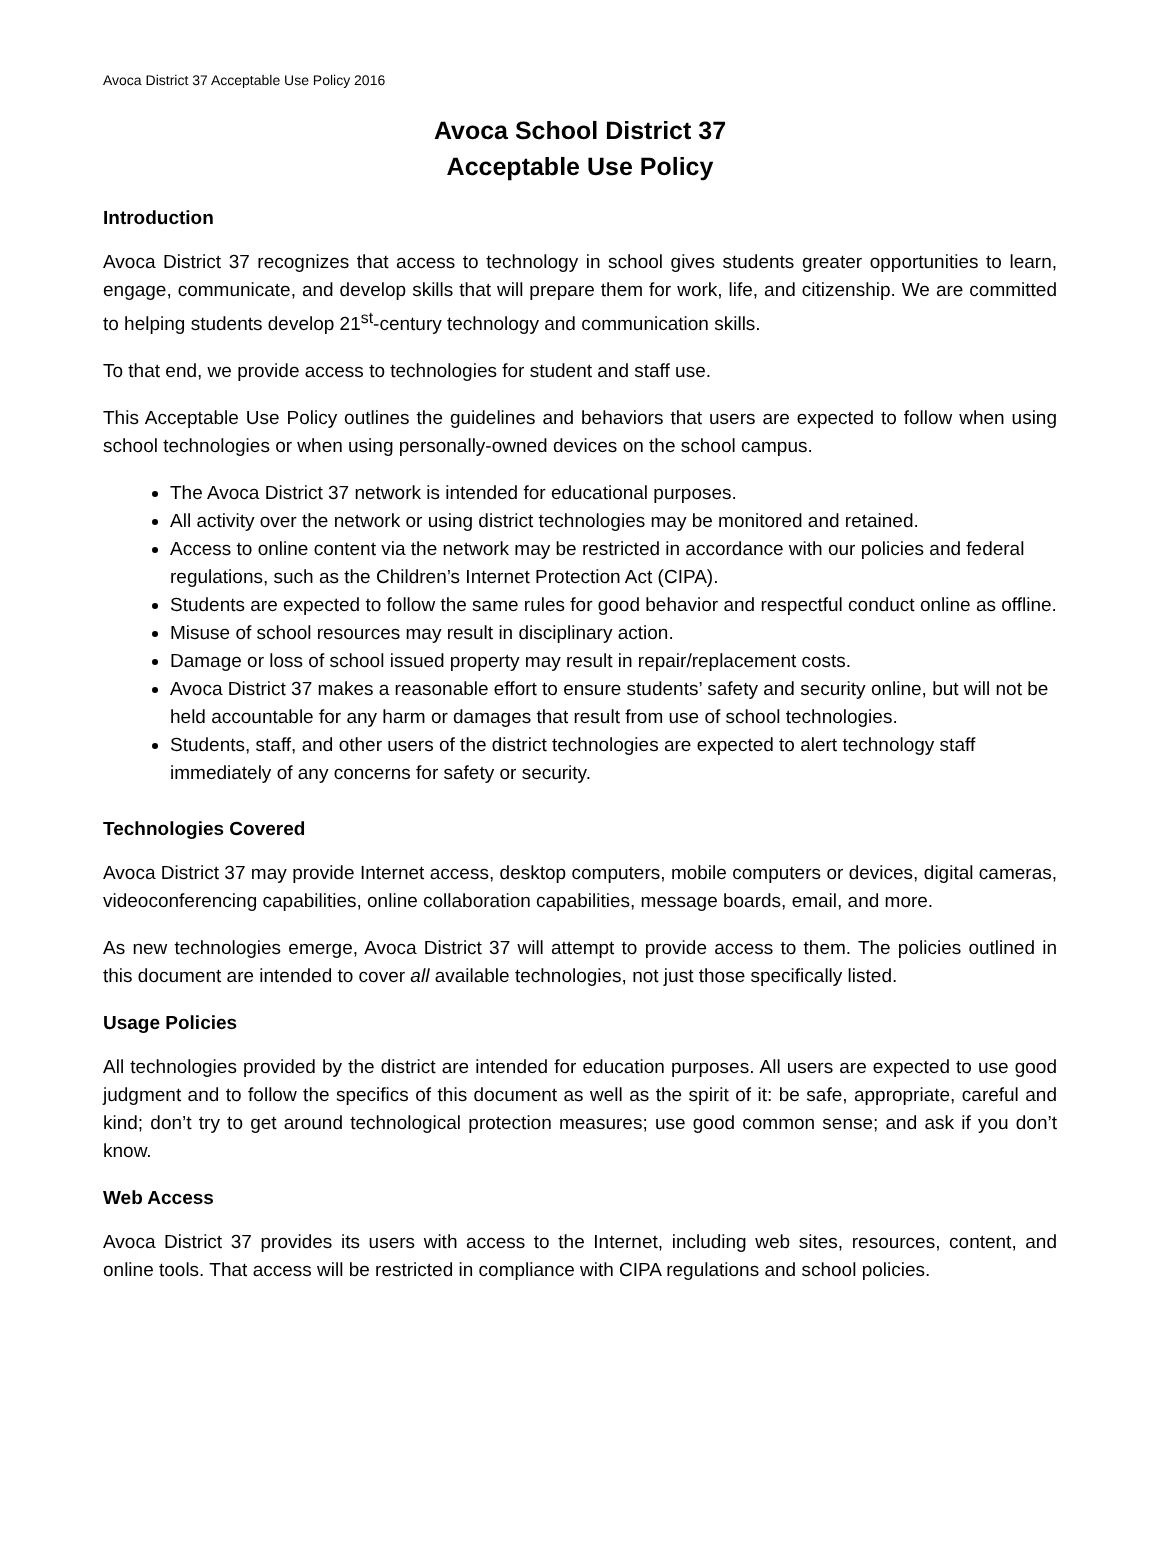Avoca District 37 Acceptable Use Policy 2016
Avoca School District 37
Acceptable Use Policy
Introduction
Avoca District 37 recognizes that access to technology in school gives students greater opportunities to learn, engage, communicate, and develop skills that will prepare them for work, life, and citizenship. We are committed to helping students develop 21<sup>st</sup>-century technology and communication skills.
To that end, we provide access to technologies for student and staff use.
This Acceptable Use Policy outlines the guidelines and behaviors that users are expected to follow when using school technologies or when using personally-owned devices on the school campus.
The Avoca District 37 network is intended for educational purposes.
All activity over the network or using district technologies may be monitored and retained.
Access to online content via the network may be restricted in accordance with our policies and federal regulations, such as the Children’s Internet Protection Act (CIPA).
Students are expected to follow the same rules for good behavior and respectful conduct online as offline.
Misuse of school resources may result in disciplinary action.
Damage or loss of school issued property may result in repair/replacement costs.
Avoca District 37 makes a reasonable effort to ensure students’ safety and security online, but will not be held accountable for any harm or damages that result from use of school technologies.
Students, staff, and other users of the district technologies are expected to alert technology staff immediately of any concerns for safety or security.
Technologies Covered
Avoca District 37 may provide Internet access, desktop computers, mobile computers or devices, digital cameras, videoconferencing capabilities, online collaboration capabilities, message boards, email, and more.
As new technologies emerge, Avoca District 37 will attempt to provide access to them. The policies outlined in this document are intended to cover all available technologies, not just those specifically listed.
Usage Policies
All technologies provided by the district are intended for education purposes. All users are expected to use good judgment and to follow the specifics of this document as well as the spirit of it: be safe, appropriate, careful and kind; don’t try to get around technological protection measures; use good common sense; and ask if you don’t know.
Web Access
Avoca District 37 provides its users with access to the Internet, including web sites, resources, content, and online tools. That access will be restricted in compliance with CIPA regulations and school policies.